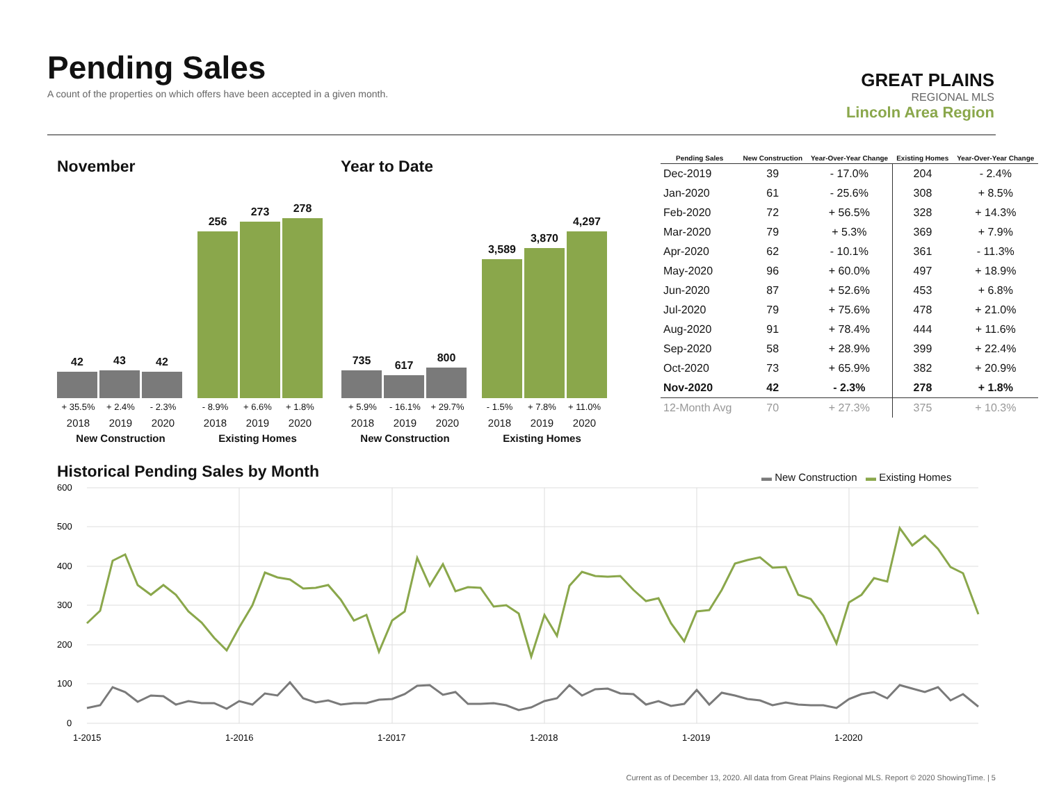Pending Sales
A count of the properties on which offers have been accepted in a given month.
GREAT PLAINS
REGIONAL MLS
Lincoln Area Region
November Year to Date
42
43
42
256
273
278
+ 35.5% + 2.4% - 2.3% - 8.9% + 6.6% + 1.8%
2018 2019 2020 2018 2019 2020
New Construction Existing Homes
735
617
800
3,589
3,870
4,297
+ 5.9% - 16.1% + 29.7% - 1.5% + 7.8% + 11.0%
2018 2019 2020 2018 2019 2020
New Construction Existing Homes
| Pending Sales | New Construction | Year-Over-Year Change | Existing Homes | Year-Over-Year Change |
| --- | --- | --- | --- | --- |
| Dec-2019 | 39 | - 17.0% | 204 | - 2.4% |
| Jan-2020 | 61 | - 25.6% | 308 | + 8.5% |
| Feb-2020 | 72 | + 56.5% | 328 | + 14.3% |
| Mar-2020 | 79 | + 5.3% | 369 | + 7.9% |
| Apr-2020 | 62 | - 10.1% | 361 | - 11.3% |
| May-2020 | 96 | + 60.0% | 497 | + 18.9% |
| Jun-2020 | 87 | + 52.6% | 453 | + 6.8% |
| Jul-2020 | 79 | + 75.6% | 478 | + 21.0% |
| Aug-2020 | 91 | + 78.4% | 444 | + 11.6% |
| Sep-2020 | 58 | + 28.9% | 399 | + 22.4% |
| Oct-2020 | 73 | + 65.9% | 382 | + 20.9% |
| Nov-2020 | 42 | - 2.3% | 278 | + 1.8% |
| 12-Month Avg | 70 | + 27.3% | 375 | + 10.3% |
Historical Pending Sales by Month
▬ New Construction ▬ Existing Homes
600
500
400
300
200
100
0
1-2015
1-2016
1-2017
1-2018
1-2019
1-2020
Current as of December 13, 2020. All data from Great Plains Regional MLS. Report © 2020 ShowingTime. | 5